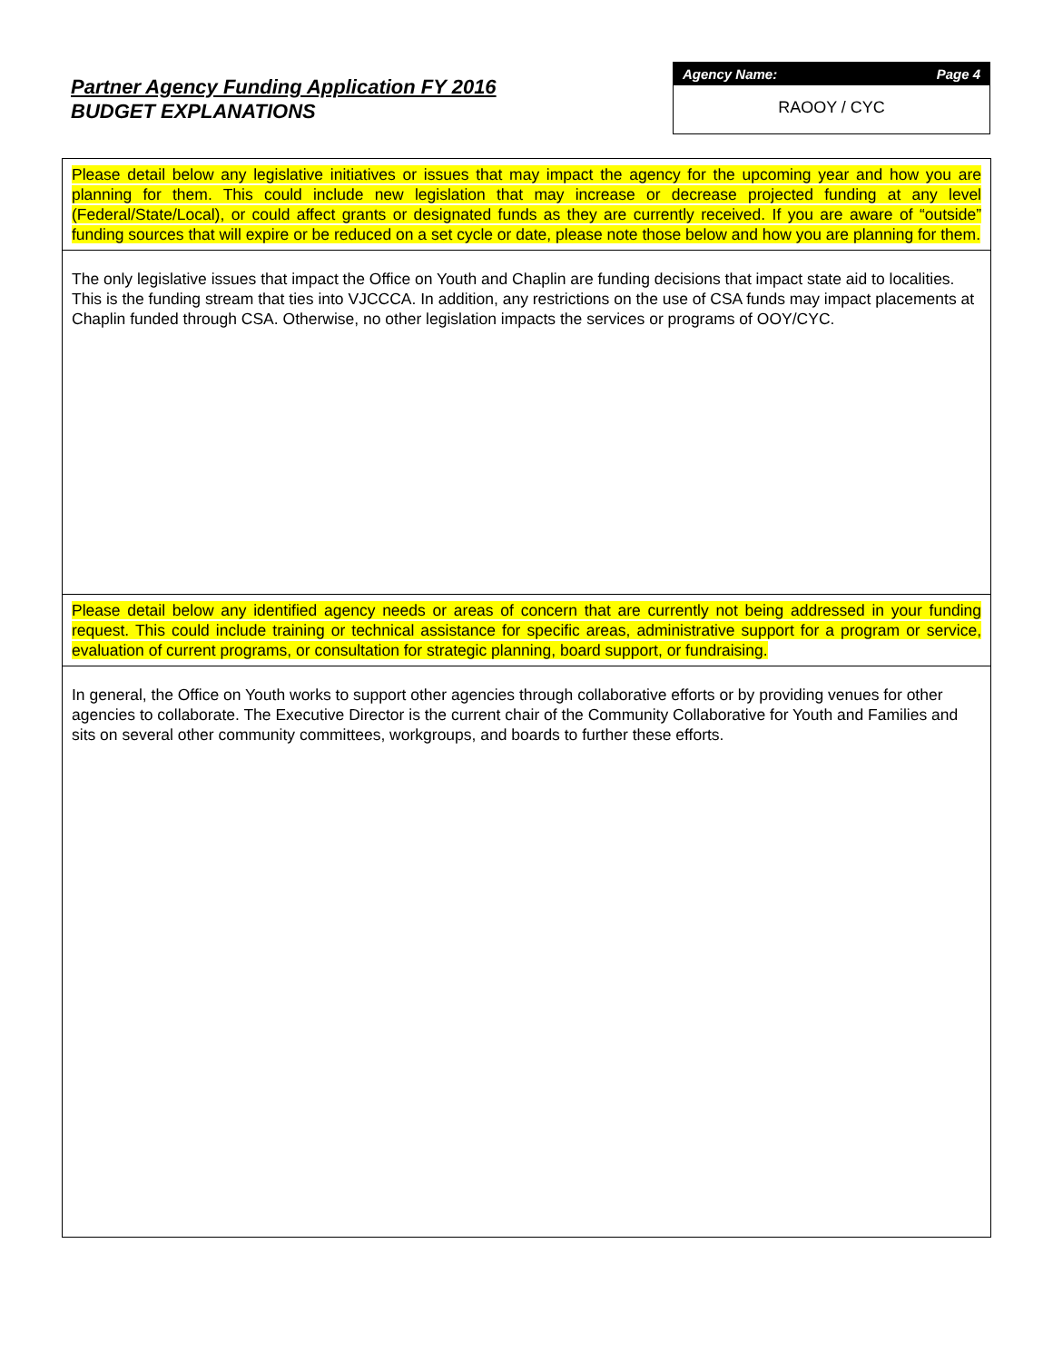Partner Agency Funding Application FY 2016
BUDGET EXPLANATIONS
Agency Name: Page 4
RAOOY / CYC
Please detail below any legislative initiatives or issues that may impact the agency for the upcoming year and how you are planning for them. This could include new legislation that may increase or decrease projected funding at any level (Federal/State/Local), or could affect grants or designated funds as they are currently received. If you are aware of “outside” funding sources that will expire or be reduced on a set cycle or date, please note those below and how you are planning for them.
The only legislative issues that impact the Office on Youth and Chaplin are funding decisions that impact state aid to localities. This is the funding stream that ties into VJCCCA. In addition, any restrictions on the use of CSA funds may impact placements at Chaplin funded through CSA. Otherwise, no other legislation impacts the services or programs of OOY/CYC.
Please detail below any identified agency needs or areas of concern that are currently not being addressed in your funding request. This could include training or technical assistance for specific areas, administrative support for a program or service, evaluation of current programs, or consultation for strategic planning, board support, or fundraising.
In general, the Office on Youth works to support other agencies through collaborative efforts or by providing venues for other agencies to collaborate. The Executive Director is the current chair of the Community Collaborative for Youth and Families and sits on several other community committees, workgroups, and boards to further these efforts.